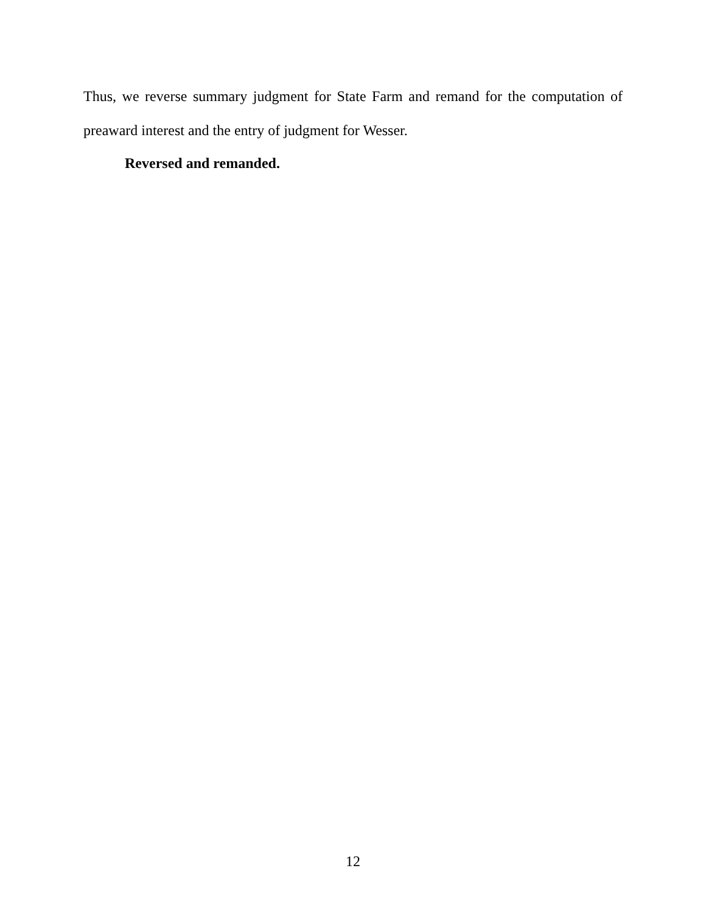Thus, we reverse summary judgment for State Farm and remand for the computation of preaward interest and the entry of judgment for Wesser.
Reversed and remanded.
12